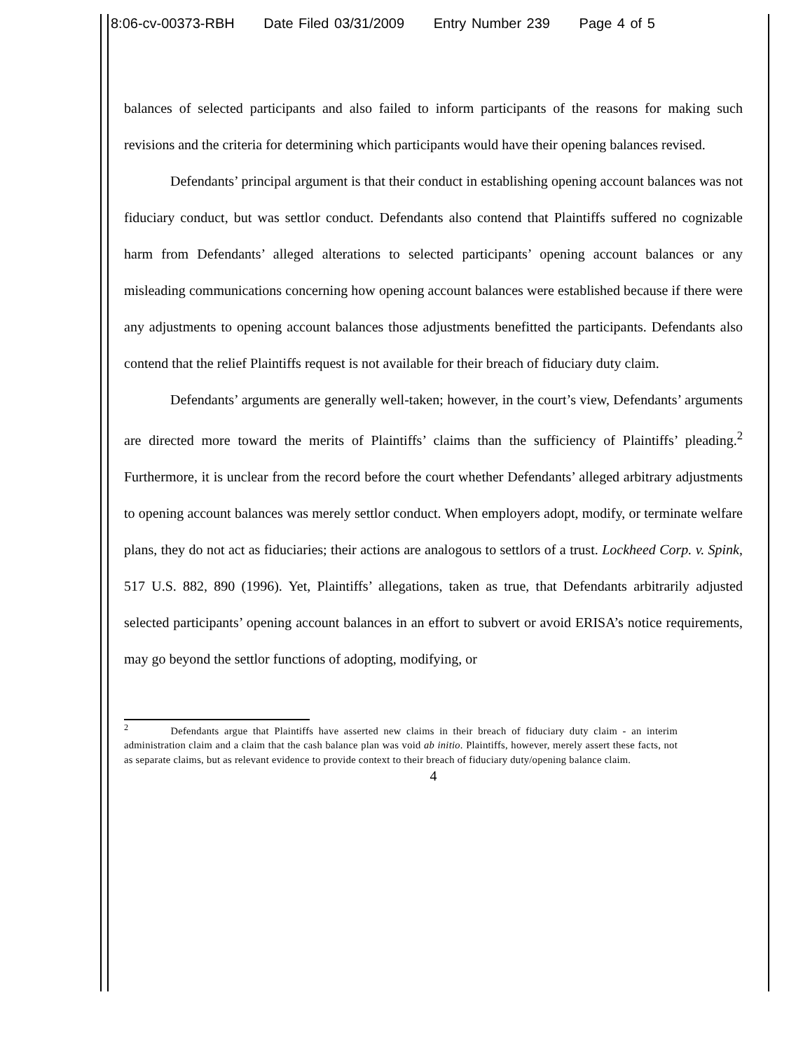8:06-cv-00373-RBH Date Filed 03/31/2009 Entry Number 239 Page 4 of 5
balances of selected participants and also failed to inform participants of the reasons for making such revisions and the criteria for determining which participants would have their opening balances revised.
Defendants’ principal argument is that their conduct in establishing opening account balances was not fiduciary conduct, but was settlor conduct. Defendants also contend that Plaintiffs suffered no cognizable harm from Defendants’ alleged alterations to selected participants’ opening account balances or any misleading communications concerning how opening account balances were established because if there were any adjustments to opening account balances those adjustments benefitted the participants. Defendants also contend that the relief Plaintiffs request is not available for their breach of fiduciary duty claim.
Defendants’ arguments are generally well-taken; however, in the court’s view, Defendants’ arguments are directed more toward the merits of Plaintiffs’ claims than the sufficiency of Plaintiffs’ pleading.<sup>2</sup> Furthermore, it is unclear from the record before the court whether Defendants’ alleged arbitrary adjustments to opening account balances was merely settlor conduct. When employers adopt, modify, or terminate welfare plans, they do not act as fiduciaries; their actions are analogous to settlors of a trust. Lockheed Corp. v. Spink, 517 U.S. 882, 890 (1996). Yet, Plaintiffs’ allegations, taken as true, that Defendants arbitrarily adjusted selected participants’ opening account balances in an effort to subvert or avoid ERISA’s notice requirements, may go beyond the settlor functions of adopting, modifying, or
<sup>2</sup> Defendants argue that Plaintiffs have asserted new claims in their breach of fiduciary duty claim - an interim administration claim and a claim that the cash balance plan was void ab initio. Plaintiffs, however, merely assert these facts, not as separate claims, but as relevant evidence to provide context to their breach of fiduciary duty/opening balance claim.
4